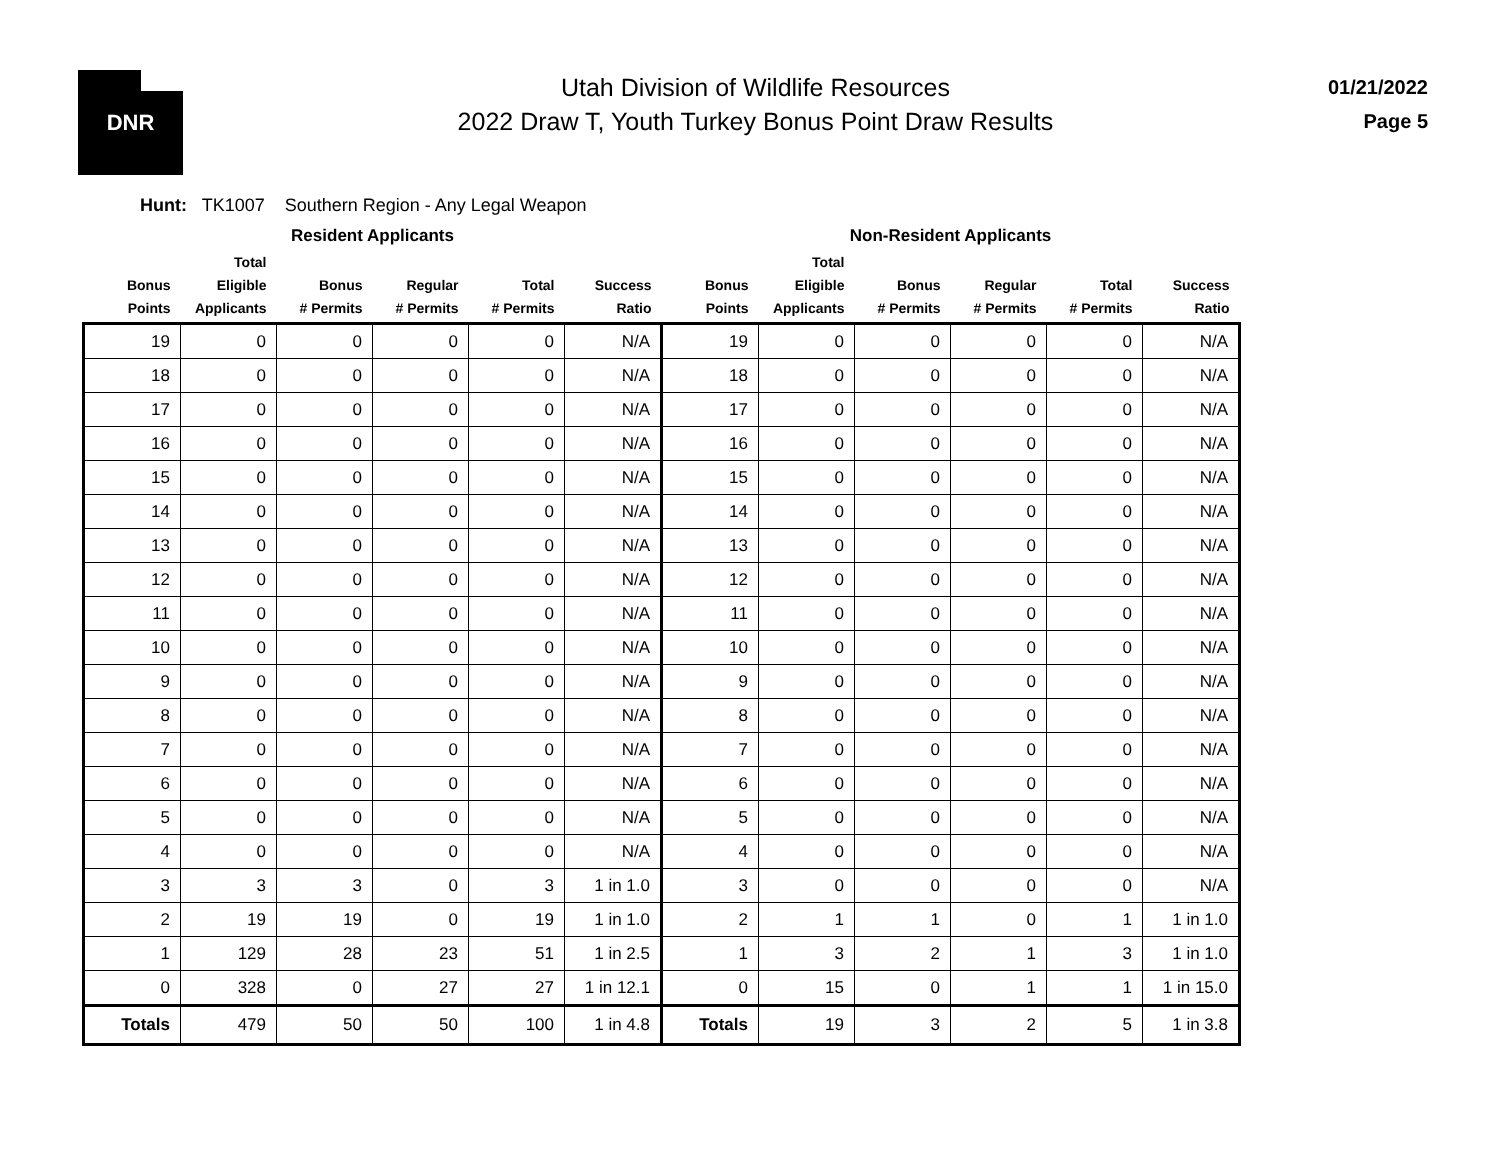DNR
Utah Division of Wildlife Resources
2022 Draw T, Youth Turkey Bonus Point Draw Results
01/21/2022
Page 5
Hunt: TK1007 Southern Region - Any Legal Weapon
| Resident Applicants | | | | | | Non-Resident Applicants | | | | | |
| --- | --- | --- | --- | --- | --- | --- | --- | --- | --- | --- | --- |
| Bonus Points | Total Eligible Applicants | Bonus # Permits | Regular # Permits | Total # Permits | Success Ratio | Bonus Points | Total Eligible Applicants | Bonus # Permits | Regular # Permits | Total # Permits | Success Ratio |
| 19 | 0 | 0 | 0 | 0 | N/A | 19 | 0 | 0 | 0 | 0 | N/A |
| 18 | 0 | 0 | 0 | 0 | N/A | 18 | 0 | 0 | 0 | 0 | N/A |
| 17 | 0 | 0 | 0 | 0 | N/A | 17 | 0 | 0 | 0 | 0 | N/A |
| 16 | 0 | 0 | 0 | 0 | N/A | 16 | 0 | 0 | 0 | 0 | N/A |
| 15 | 0 | 0 | 0 | 0 | N/A | 15 | 0 | 0 | 0 | 0 | N/A |
| 14 | 0 | 0 | 0 | 0 | N/A | 14 | 0 | 0 | 0 | 0 | N/A |
| 13 | 0 | 0 | 0 | 0 | N/A | 13 | 0 | 0 | 0 | 0 | N/A |
| 12 | 0 | 0 | 0 | 0 | N/A | 12 | 0 | 0 | 0 | 0 | N/A |
| 11 | 0 | 0 | 0 | 0 | N/A | 11 | 0 | 0 | 0 | 0 | N/A |
| 10 | 0 | 0 | 0 | 0 | N/A | 10 | 0 | 0 | 0 | 0 | N/A |
| 9 | 0 | 0 | 0 | 0 | N/A | 9 | 0 | 0 | 0 | 0 | N/A |
| 8 | 0 | 0 | 0 | 0 | N/A | 8 | 0 | 0 | 0 | 0 | N/A |
| 7 | 0 | 0 | 0 | 0 | N/A | 7 | 0 | 0 | 0 | 0 | N/A |
| 6 | 0 | 0 | 0 | 0 | N/A | 6 | 0 | 0 | 0 | 0 | N/A |
| 5 | 0 | 0 | 0 | 0 | N/A | 5 | 0 | 0 | 0 | 0 | N/A |
| 4 | 0 | 0 | 0 | 0 | N/A | 4 | 0 | 0 | 0 | 0 | N/A |
| 3 | 3 | 3 | 0 | 3 | 1 in 1.0 | 3 | 0 | 0 | 0 | 0 | N/A |
| 2 | 19 | 19 | 0 | 19 | 1 in 1.0 | 2 | 1 | 1 | 0 | 1 | 1 in 1.0 |
| 1 | 129 | 28 | 23 | 51 | 1 in 2.5 | 1 | 3 | 2 | 1 | 3 | 1 in 1.0 |
| 0 | 328 | 0 | 27 | 27 | 1 in 12.1 | 0 | 15 | 0 | 1 | 1 | 1 in 15.0 |
| Totals | 479 | 50 | 50 | 100 | 1 in 4.8 | Totals | 19 | 3 | 2 | 5 | 1 in 3.8 |